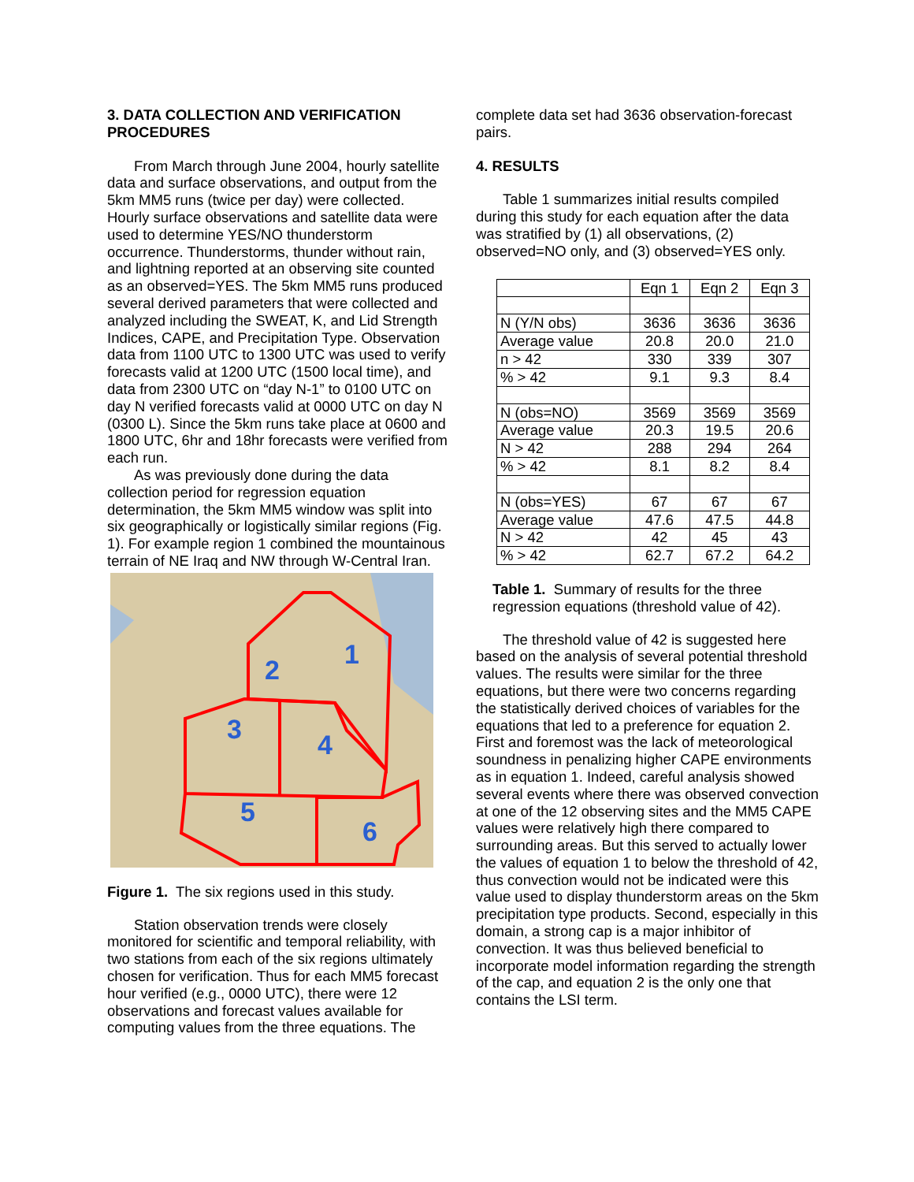3. DATA COLLECTION AND VERIFICATION PROCEDURES
From March through June 2004, hourly satellite data and surface observations, and output from the 5km MM5 runs (twice per day) were collected. Hourly surface observations and satellite data were used to determine YES/NO thunderstorm occurrence. Thunderstorms, thunder without rain, and lightning reported at an observing site counted as an observed=YES. The 5km MM5 runs produced several derived parameters that were collected and analyzed including the SWEAT, K, and Lid Strength Indices, CAPE, and Precipitation Type. Observation data from 1100 UTC to 1300 UTC was used to verify forecasts valid at 1200 UTC (1500 local time), and data from 2300 UTC on “day N-1” to 0100 UTC on day N verified forecasts valid at 0000 UTC on day N (0300 L). Since the 5km runs take place at 0600 and 1800 UTC, 6hr and 18hr forecasts were verified from each run.
As was previously done during the data collection period for regression equation determination, the 5km MM5 window was split into six geographically or logistically similar regions (Fig. 1). For example region 1 combined the mountainous terrain of NE Iraq and NW through W-Central Iran.
1
2
3
4
5
6
Figure 1. The six regions used in this study.
Station observation trends were closely monitored for scientific and temporal reliability, with two stations from each of the six regions ultimately chosen for verification. Thus for each MM5 forecast hour verified (e.g., 0000 UTC), there were 12 observations and forecast values available for computing values from the three equations. The
complete data set had 3636 observation-forecast pairs.
4. RESULTS
Table 1 summarizes initial results compiled during this study for each equation after the data was stratified by (1) all observations, (2) observed=NO only, and (3) observed=YES only.
| | Eqn 1 | Eqn 2 | Eqn 3 |
| N (Y/N obs) | 3636 | 3636 | 3636 |
| Average value | 20.8 | 20.0 | 21.0 |
| n > 42 | 330 | 339 | 307 |
| % > 42 | 9.1 | 9.3 | 8.4 |
| N (obs=NO) | 3569 | 3569 | 3569 |
| Average value | 20.3 | 19.5 | 20.6 |
| N > 42 | 288 | 294 | 264 |
| % > 42 | 8.1 | 8.2 | 8.4 |
| N (obs=YES) | 67 | 67 | 67 |
| Average value | 47.6 | 47.5 | 44.8 |
| N > 42 | 42 | 45 | 43 |
| % > 42 | 62.7 | 67.2 | 64.2 |
Table 1. Summary of results for the three regression equations (threshold value of 42).
The threshold value of 42 is suggested here based on the analysis of several potential threshold values. The results were similar for the three equations, but there were two concerns regarding the statistically derived choices of variables for the equations that led to a preference for equation 2. First and foremost was the lack of meteorological soundness in penalizing higher CAPE environments as in equation 1. Indeed, careful analysis showed several events where there was observed convection at one of the 12 observing sites and the MM5 CAPE values were relatively high there compared to surrounding areas. But this served to actually lower the values of equation 1 to below the threshold of 42, thus convection would not be indicated were this value used to display thunderstorm areas on the 5km precipitation type products. Second, especially in this domain, a strong cap is a major inhibitor of convection. It was thus believed beneficial to incorporate model information regarding the strength of the cap, and equation 2 is the only one that contains the LSI term.